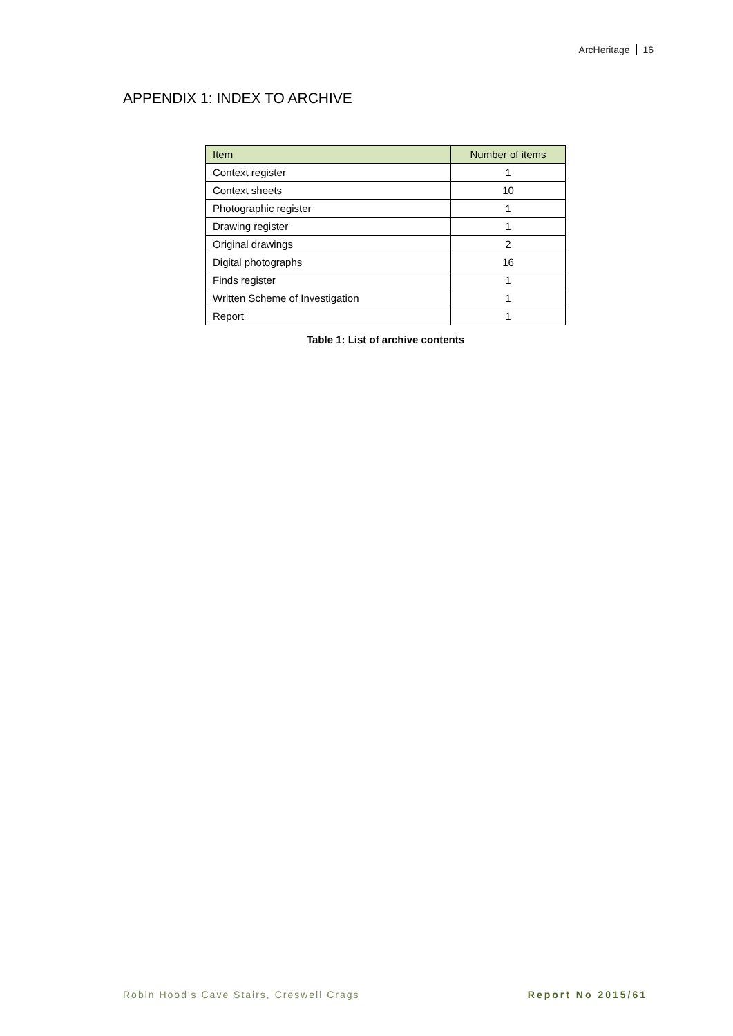ArcHeritage 16
APPENDIX 1: INDEX TO ARCHIVE
| Item | Number of items |
| --- | --- |
| Context register | 1 |
| Context sheets | 10 |
| Photographic register | 1 |
| Drawing register | 1 |
| Original drawings | 2 |
| Digital photographs | 16 |
| Finds register | 1 |
| Written Scheme of Investigation | 1 |
| Report | 1 |
Table 1: List of archive contents
Robin Hood's Cave Stairs, Creswell Crags
Report No 2015/61